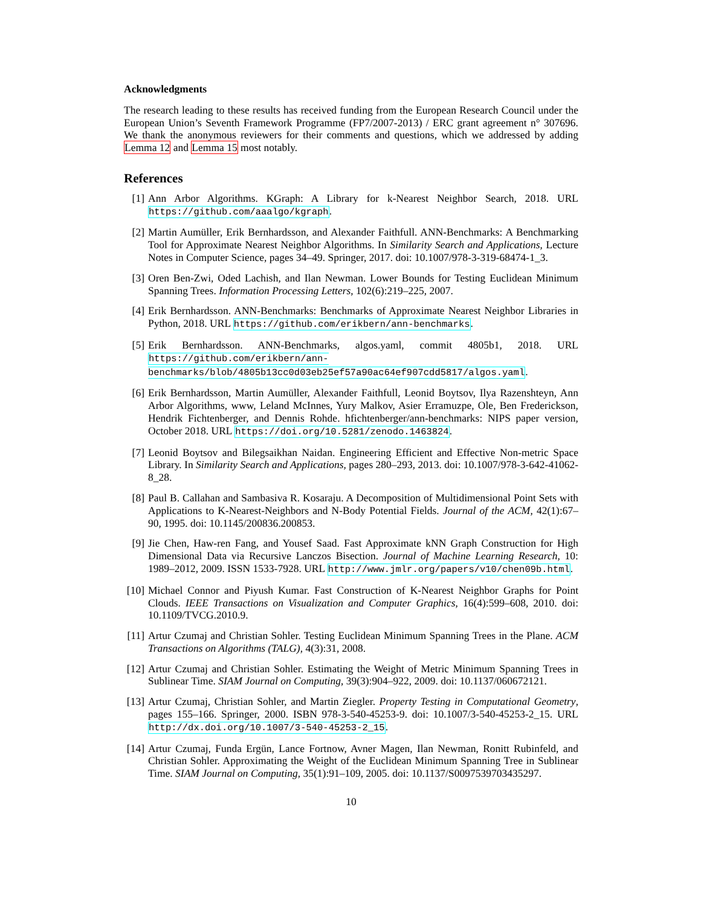Acknowledgments
The research leading to these results has received funding from the European Research Council under the European Union’s Seventh Framework Programme (FP7/2007-2013) / ERC grant agreement n° 307696. We thank the anonymous reviewers for their comments and questions, which we addressed by adding Lemma 12 and Lemma 15 most notably.
References
[1] Ann Arbor Algorithms. KGraph: A Library for k-Nearest Neighbor Search, 2018. URL https://github.com/aaalgo/kgraph.
[2] Martin Aumüller, Erik Bernhardsson, and Alexander Faithfull. ANN-Benchmarks: A Benchmarking Tool for Approximate Nearest Neighbor Algorithms. In Similarity Search and Applications, Lecture Notes in Computer Science, pages 34–49. Springer, 2017. doi: 10.1007/978-3-319-68474-1_3.
[3] Oren Ben-Zwi, Oded Lachish, and Ilan Newman. Lower Bounds for Testing Euclidean Minimum Spanning Trees. Information Processing Letters, 102(6):219–225, 2007.
[4] Erik Bernhardsson. ANN-Benchmarks: Benchmarks of Approximate Nearest Neighbor Libraries in Python, 2018. URL https://github.com/erikbern/ann-benchmarks.
[5] Erik Bernhardsson. ANN-Benchmarks, algos.yaml, commit 4805b1, 2018. URL https://github.com/erikbern/ann-benchmarks/blob/4805b13cc0d03eb25ef57a90ac64ef907cdd5817/algos.yaml.
[6] Erik Bernhardsson, Martin Aumüller, Alexander Faithfull, Leonid Boytsov, Ilya Razenshteyn, Ann Arbor Algorithms, www, Leland McInnes, Yury Malkov, Asier Erramuzpe, Ole, Ben Frederickson, Hendrik Fichtenberger, and Dennis Rohde. hfichtenberger/ann-benchmarks: NIPS paper version, October 2018. URL https://doi.org/10.5281/zenodo.1463824.
[7] Leonid Boytsov and Bilegsaikhan Naidan. Engineering Efficient and Effective Non-metric Space Library. In Similarity Search and Applications, pages 280–293, 2013. doi: 10.1007/978-3-642-41062-8_28.
[8] Paul B. Callahan and Sambasiva R. Kosaraju. A Decomposition of Multidimensional Point Sets with Applications to K-Nearest-Neighbors and N-Body Potential Fields. Journal of the ACM, 42(1):67–90, 1995. doi: 10.1145/200836.200853.
[9] Jie Chen, Haw-ren Fang, and Yousef Saad. Fast Approximate kNN Graph Construction for High Dimensional Data via Recursive Lanczos Bisection. Journal of Machine Learning Research, 10: 1989–2012, 2009. ISSN 1533-7928. URL http://www.jmlr.org/papers/v10/chen09b.html.
[10]
Michael Connor and Piyush Kumar. Fast Construction of K-Nearest Neighbor Graphs for Point Clouds. IEEE Transactions on Visualization and Computer Graphics, 16(4):599–608, 2010. doi: 10.1109/TVCG.2010.9.
[11]
Artur Czumaj and Christian Sohler. Testing Euclidean Minimum Spanning Trees in the Plane. ACM Transactions on Algorithms (TALG), 4(3):31, 2008.
[12]
Artur Czumaj and Christian Sohler. Estimating the Weight of Metric Minimum Spanning Trees in Sublinear Time. SIAM Journal on Computing, 39(3):904–922, 2009. doi: 10.1137/060672121.
[13]
Artur Czumaj, Christian Sohler, and Martin Ziegler. Property Testing in Computational Geometry, pages 155–166. Springer, 2000. ISBN 978-3-540-45253-9. doi: 10.1007/3-540-45253-2_15. URL http://dx.doi.org/10.1007/3-540-45253-2_15.
[14]
Artur Czumaj, Funda Ergün, Lance Fortnow, Avner Magen, Ilan Newman, Ronitt Rubinfeld, and Christian Sohler. Approximating the Weight of the Euclidean Minimum Spanning Tree in Sublinear Time. SIAM Journal on Computing, 35(1):91–109, 2005. doi: 10.1137/S0097539703435297.
10